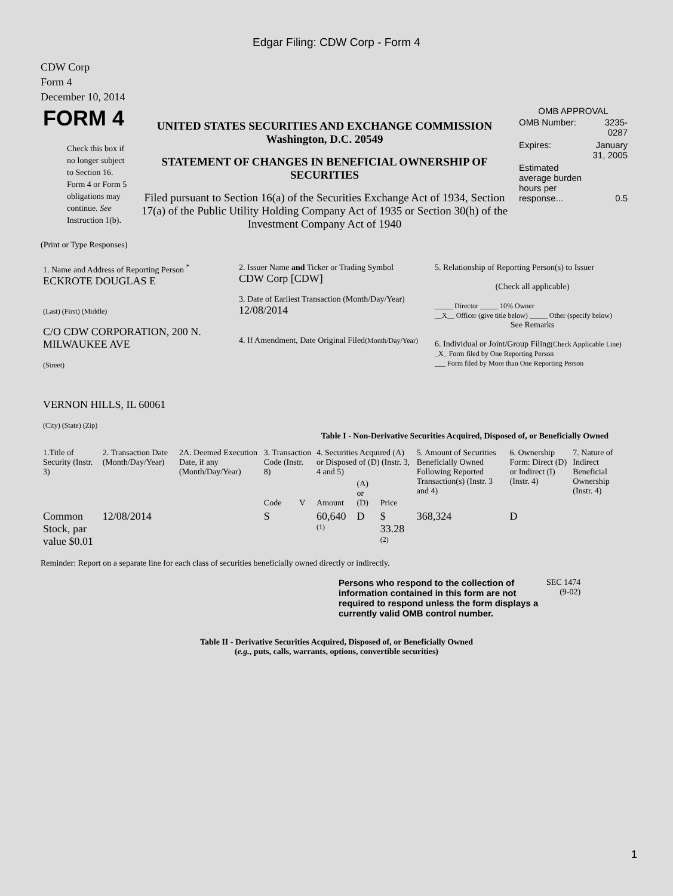Edgar Filing: CDW Corp - Form 4
CDW Corp
Form 4
December 10, 2014
| FORM 4 Check this box if no longer subject to Section 16. Form 4 or Form 5 obligations may continue. See Instruction 1(b). | UNITED STATES SECURITIES AND EXCHANGE COMMISSION Washington, D.C. 20549 STATEMENT OF CHANGES IN BENEFICIAL OWNERSHIP OF SECURITIES Filed pursuant to Section 16(a) of the Securities Exchange Act of 1934, Section 17(a) of the Public Utility Holding Company Act of 1935 or Section 30(h) of the Investment Company Act of 1940 | OMB APPROVAL / OMB Number: / 3235-0287 / / Expires: / January 31, 2005 / / Estimated average burden hours per response... / 0.5 / |
(Print or Type Responses)
| 1. Name and Address of Reporting Person <sup>*</sup> ECKROTE DOUGLAS E (Last) (First) (Middle) C/O CDW CORPORATION, 200 N. MILWAUKEE AVE (Street) VERNON HILLS, IL 60061 (City) (State) (Zip) | 2. Issuer Name and Ticker or Trading Symbol CDW Corp [CDW] 3. Date of Earliest Transaction (Month/Day/Year) 12/08/2014 4. If Amendment, Date Original Filed (Month/Day/Year) | 5. Relationship of Reporting Person(s) to Issuer (Check all applicable) _____ Director _____ 10% Owner __X__ Officer (give title below) _____ Other (specify below) See Remarks 6. Individual or Joint/Group Filing (Check Applicable Line) _X_ Form filed by One Reporting Person ___ Form filed by More than One Reporting Person |
Table I - Non-Derivative Securities Acquired, Disposed of, or Beneficially Owned
| 1.Title of Security (Instr. 3) | 2. Transaction Date (Month/Day/Year) | 2A. Deemed Execution Date, if any (Month/Day/Year) | 3. Transaction Code (Instr. 8) | | 4. Securities Acquired (A) or Disposed of (D) (Instr. 3, 4 and 5) | | | 5. Amount of Securities Beneficially Owned Following Reported Transaction(s) (Instr. 3 and 4) | 6. Ownership Form: Direct (D) or Indirect (I) (Instr. 4) | 7. Nature of Indirect Beneficial Ownership (Instr. 4) |
| --- | --- | --- | --- | --- | --- | --- | --- | --- | --- | --- |
| | | | Code | V | Amount | (A) or (D) | Price | | | |
| Common Stock, par value $0.01 | 12/08/2014 | | S | | 60,640 <sup>(1)</sup> | D | $ 33.28 <sup>(2)</sup> | 368,324 | D | |
Reminder: Report on a separate line for each class of securities beneficially owned directly or indirectly.
| Persons who respond to the collection of information contained in this form are not required to respond unless the form displays a currently valid OMB control number. | SEC 1474 (9-02) |
Table II - Derivative Securities Acquired, Disposed of, or Beneficially Owned
(e.g., puts, calls, warrants, options, convertible securities)
1